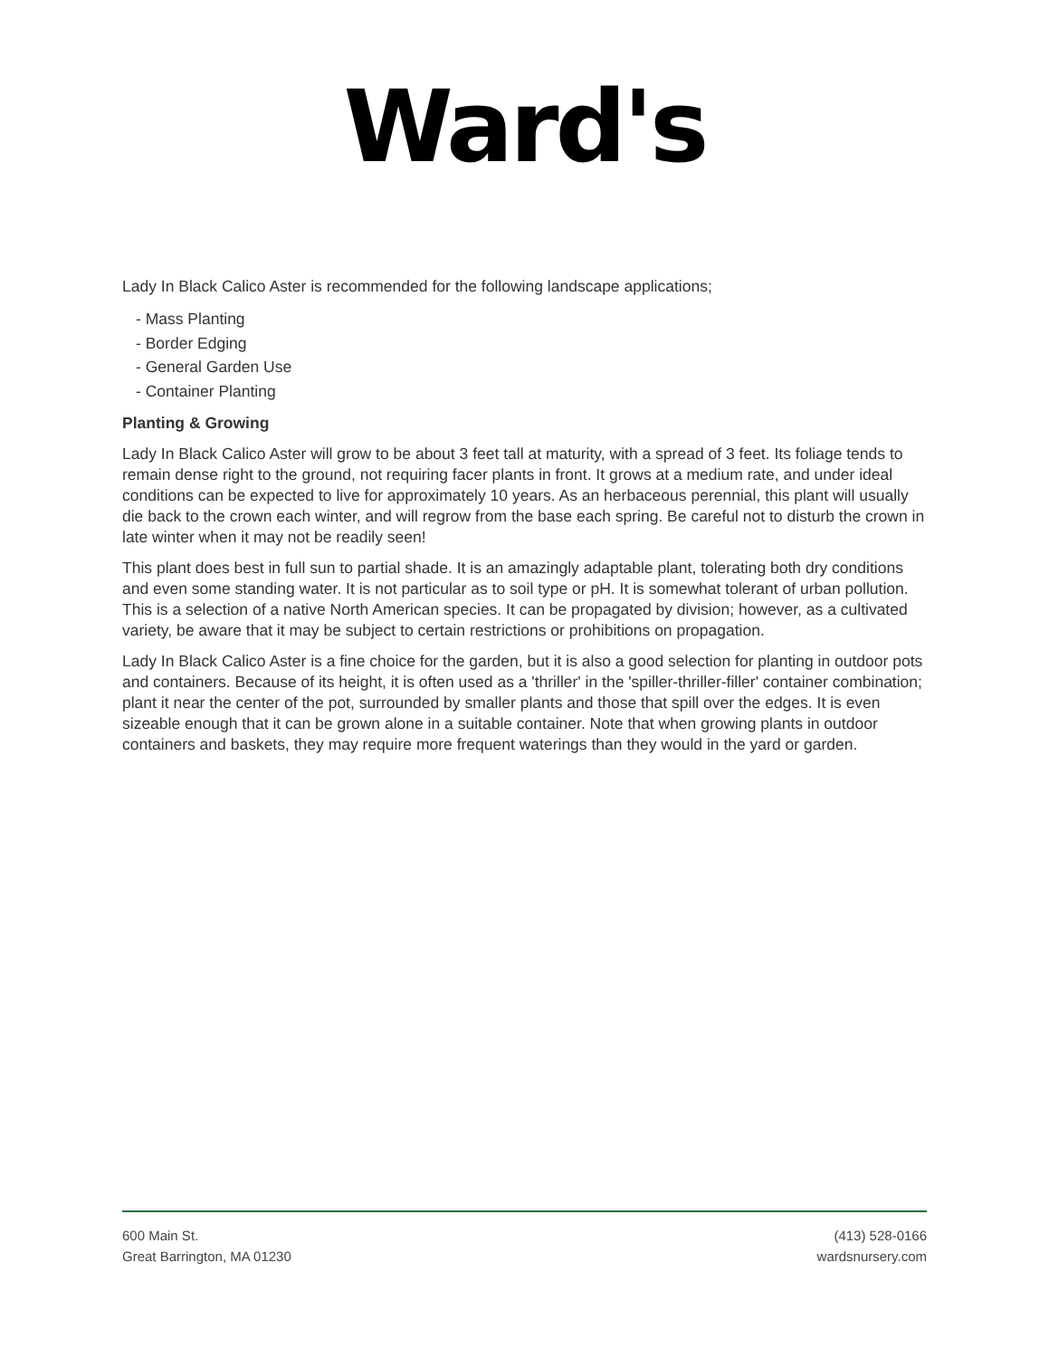Ward's
Lady In Black Calico Aster is recommended for the following landscape applications;
- Mass Planting
- Border Edging
- General Garden Use
- Container Planting
Planting & Growing
Lady In Black Calico Aster will grow to be about 3 feet tall at maturity, with a spread of 3 feet. Its foliage tends to remain dense right to the ground, not requiring facer plants in front. It grows at a medium rate, and under ideal conditions can be expected to live for approximately 10 years. As an herbaceous perennial, this plant will usually die back to the crown each winter, and will regrow from the base each spring. Be careful not to disturb the crown in late winter when it may not be readily seen!
This plant does best in full sun to partial shade. It is an amazingly adaptable plant, tolerating both dry conditions and even some standing water. It is not particular as to soil type or pH. It is somewhat tolerant of urban pollution. This is a selection of a native North American species. It can be propagated by division; however, as a cultivated variety, be aware that it may be subject to certain restrictions or prohibitions on propagation.
Lady In Black Calico Aster is a fine choice for the garden, but it is also a good selection for planting in outdoor pots and containers. Because of its height, it is often used as a 'thriller' in the 'spiller-thriller-filler' container combination; plant it near the center of the pot, surrounded by smaller plants and those that spill over the edges. It is even sizeable enough that it can be grown alone in a suitable container. Note that when growing plants in outdoor containers and baskets, they may require more frequent waterings than they would in the yard or garden.
600 Main St.
Great Barrington, MA 01230
(413) 528-0166
wardsnursery.com